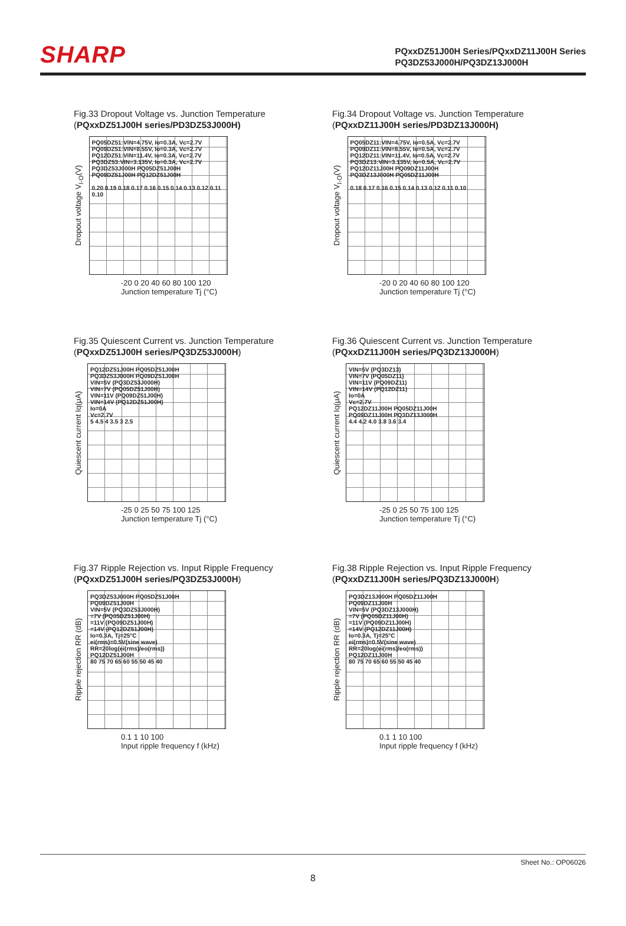SHARP
PQxxDZ51J00H Series/PQxxDZ11J00H Series
PQ3DZ53J000H/PQ3DZ13J000H
Fig.33 Dropout Voltage vs. Junction Temperature
(PQxxDZ51J00H series/PD3DZ53J000H)
Dropout voltage V<sub>I-O</sub>(V)
PQ05DZ51:VIN=4.75V, Io=0.3A, Vc=2.7V
PQ09DZ51:VIN=8.55V, Io=0.3A, Vc=2.7V
PQ12DZ51:VIN=11.4V, Io=0.3A, Vc=2.7V
PQ3DZ53:VIN=3.135V, Io=0.3A, Vc=2.7V
PQ3DZ53J000H PQ05DZ51J00H PQ09DZ51J00H PQ12DZ51J00H
0.20 0.19 0.18 0.17 0.16 0.15 0.14 0.13 0.12 0.11 0.10
-20 0 20 40 60 80 100 120
Junction temperature Tj (°C)
Fig.34 Dropout Voltage vs. Junction Temperature
(PQxxDZ11J00H series/PD3DZ13J000H)
Dropout voltage V<sub>I-O</sub>(V)
PQ05DZ11:VIN=4.75V, Io=0.5A, Vc=2.7V
PQ09DZ11:VIN=8.55V, Io=0.5A, Vc=2.7V
PQ12DZ11:VIN=11.4V, Io=0.5A, Vc=2.7V
PQ3DZ13:VIN=3.135V, Io=0.5A, Vc=2.7V
PQ12DZ11J00H PQ09DZ11J00H PQ3DZ13J000H PQ05DZ11J00H
0.18 0.17 0.16 0.15 0.14 0.13 0.12 0.11 0.10
-20 0 20 40 60 80 100 120
Junction temperature Tj (°C)
Fig.35 Quiescent Current vs. Junction Temperature
(PQxxDZ51J00H series/PQ3DZ53J000H)
Quiescent current Iq(μA)
PQ12DZ51J00H PQ05DZ51J00H PQ3DZ53J000H PQ09DZ51J00H
VIN=5V (PQ3DZ53J000H)
VIN=7V (PQ05DZ51J00H)
VIN=11V (PQ09DZ51J00H)
VIN=14V (PQ12DZ51J00H)
Io=0A
Vc=2.7V
5 4.5 4 3.5 3 2.5
-25 0 25 50 75 100 125
Junction temperature Tj (°C)
Fig.36 Quiescent Current vs. Junction Temperature
(PQxxDZ11J00H series/PQ3DZ13J000H)
Quiescent current Iq(μA)
VIN=5V (PQ3DZ13)
VIN=7V (PQ05DZ11)
VIN=11V (PQ09DZ11)
VIN=14V (PQ12DZ11)
Io=0A
Vc=2.7V
PQ12DZ11J00H PQ05DZ11J00H PQ09DZ11J00H PQ3DZ13J000H
4.4 4.2 4.0 3.8 3.6 3.4
-25 0 25 50 75 100 125
Junction temperature Tj (°C)
Fig.37 Ripple Rejection vs. Input Ripple Frequency
(PQxxDZ51J00H series/PQ3DZ53J000H)
Ripple rejection RR (dB)
PQ3DZ53J000H PQ05DZ51J00H PQ09DZ51J00H
VIN=5V (PQ3DZ53J000H)
=7V (PQ05DZ51J00H)
=11V (PQ09DZ51J00H)
=14V (PQ12DZ51J00H)
Io=0.3A, Tj=25°C
ei(rms)=0.5V(sine wave)
RR=20log(ei(rms)/eo(rms))
PQ12DZ51J00H
80 75 70 65 60 55 50 45 40
0.1 1 10 100
Input ripple frequency f (kHz)
Fig.38 Ripple Rejection vs. Input Ripple Frequency
(PQxxDZ11J00H series/PQ3DZ13J000H)
Ripple rejection RR (dB)
PQ3DZ13J000H PQ05DZ11J00H PQ09DZ11J00H
VIN=5V (PQ3DZ13J000H)
=7V (PQ05DZ11J00H)
=11V (PQ09DZ11J00H)
=14V (PQ12DZ11J00H)
Io=0.3A, Tj=25°C
ei(rms)=0.5V(sine wave)
RR=20log(ei(rms)/eo(rms))
PQ12DZ11J00H
80 75 70 65 60 55 50 45 40
0.1 1 10 100
Input ripple frequency f (kHz)
Sheet No.: OP06026
8